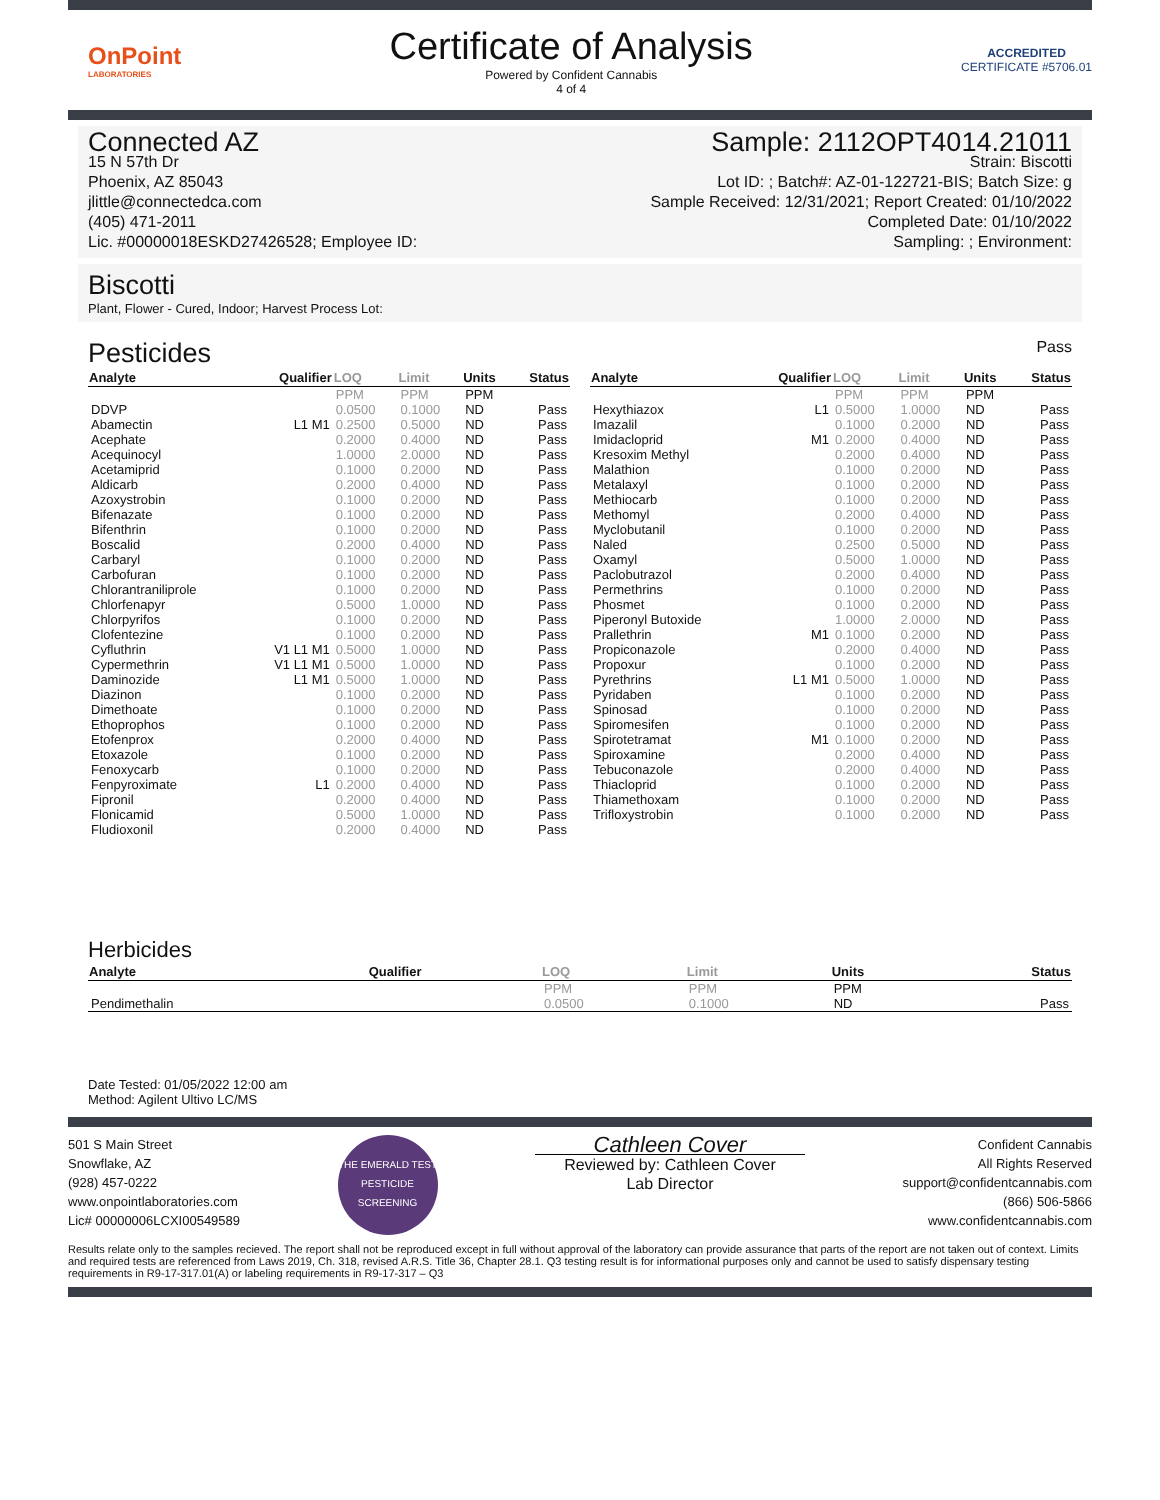OnPoint
LABORATORIES
Certificate of Analysis
Powered by Confident Cannabis
4 of 4
ACCREDITED
CERTIFICATE #5706.01
Connected AZ
15 N 57th Dr
Phoenix, AZ 85043
jlittle@connectedca.com
(405) 471-2011
Lic. #00000018ESKD27426528; Employee ID:
Sample: 2112OPT4014.21011
Strain: Biscotti
Lot ID: ; Batch#: AZ-01-122721-BIS; Batch Size: g
Sample Received: 12/31/2021; Report Created: 01/10/2022
Completed Date: 01/10/2022
Sampling: ; Environment:
Biscotti
Plant, Flower - Cured, Indoor; Harvest Process Lot:
Pesticides
Pass
| Analyte | Qualifier | LOQ | Limit | Units | Status |
| --- | --- | --- | --- | --- | --- |
| | | PPM | PPM | PPM | |
| DDVP | | 0.0500 | 0.1000 | ND | Pass |
| Abamectin | L1 M1 | 0.2500 | 0.5000 | ND | Pass |
| Acephate | | 0.2000 | 0.4000 | ND | Pass |
| Acequinocyl | | 1.0000 | 2.0000 | ND | Pass |
| Acetamiprid | | 0.1000 | 0.2000 | ND | Pass |
| Aldicarb | | 0.2000 | 0.4000 | ND | Pass |
| Azoxystrobin | | 0.1000 | 0.2000 | ND | Pass |
| Bifenazate | | 0.1000 | 0.2000 | ND | Pass |
| Bifenthrin | | 0.1000 | 0.2000 | ND | Pass |
| Boscalid | | 0.2000 | 0.4000 | ND | Pass |
| Carbaryl | | 0.1000 | 0.2000 | ND | Pass |
| Carbofuran | | 0.1000 | 0.2000 | ND | Pass |
| Chlorantraniliprole | | 0.1000 | 0.2000 | ND | Pass |
| Chlorfenapyr | | 0.5000 | 1.0000 | ND | Pass |
| Chlorpyrifos | | 0.1000 | 0.2000 | ND | Pass |
| Clofentezine | | 0.1000 | 0.2000 | ND | Pass |
| Cyfluthrin | V1 L1 M1 | 0.5000 | 1.0000 | ND | Pass |
| Cypermethrin | V1 L1 M1 | 0.5000 | 1.0000 | ND | Pass |
| Daminozide | L1 M1 | 0.5000 | 1.0000 | ND | Pass |
| Diazinon | | 0.1000 | 0.2000 | ND | Pass |
| Dimethoate | | 0.1000 | 0.2000 | ND | Pass |
| Ethoprophos | | 0.1000 | 0.2000 | ND | Pass |
| Etofenprox | | 0.2000 | 0.4000 | ND | Pass |
| Etoxazole | | 0.1000 | 0.2000 | ND | Pass |
| Fenoxycarb | | 0.1000 | 0.2000 | ND | Pass |
| Fenpyroximate | L1 | 0.2000 | 0.4000 | ND | Pass |
| Fipronil | | 0.2000 | 0.4000 | ND | Pass |
| Flonicamid | | 0.5000 | 1.0000 | ND | Pass |
| Fludioxonil | | 0.2000 | 0.4000 | ND | Pass |
| Analyte | Qualifier | LOQ | Limit | Units | Status |
| --- | --- | --- | --- | --- | --- |
| | | PPM | PPM | PPM | |
| Hexythiazox | L1 | 0.5000 | 1.0000 | ND | Pass |
| Imazalil | | 0.1000 | 0.2000 | ND | Pass |
| Imidacloprid | M1 | 0.2000 | 0.4000 | ND | Pass |
| Kresoxim Methyl | | 0.2000 | 0.4000 | ND | Pass |
| Malathion | | 0.1000 | 0.2000 | ND | Pass |
| Metalaxyl | | 0.1000 | 0.2000 | ND | Pass |
| Methiocarb | | 0.1000 | 0.2000 | ND | Pass |
| Methomyl | | 0.2000 | 0.4000 | ND | Pass |
| Myclobutanil | | 0.1000 | 0.2000 | ND | Pass |
| Naled | | 0.2500 | 0.5000 | ND | Pass |
| Oxamyl | | 0.5000 | 1.0000 | ND | Pass |
| Paclobutrazol | | 0.2000 | 0.4000 | ND | Pass |
| Permethrins | | 0.1000 | 0.2000 | ND | Pass |
| Phosmet | | 0.1000 | 0.2000 | ND | Pass |
| Piperonyl Butoxide | | 1.0000 | 2.0000 | ND | Pass |
| Prallethrin | M1 | 0.1000 | 0.2000 | ND | Pass |
| Propiconazole | | 0.2000 | 0.4000 | ND | Pass |
| Propoxur | | 0.1000 | 0.2000 | ND | Pass |
| Pyrethrins | L1 M1 | 0.5000 | 1.0000 | ND | Pass |
| Pyridaben | | 0.1000 | 0.2000 | ND | Pass |
| Spinosad | | 0.1000 | 0.2000 | ND | Pass |
| Spiromesifen | | 0.1000 | 0.2000 | ND | Pass |
| Spirotetramat | M1 | 0.1000 | 0.2000 | ND | Pass |
| Spiroxamine | | 0.2000 | 0.4000 | ND | Pass |
| Tebuconazole | | 0.2000 | 0.4000 | ND | Pass |
| Thiacloprid | | 0.1000 | 0.2000 | ND | Pass |
| Thiamethoxam | | 0.1000 | 0.2000 | ND | Pass |
| Trifloxystrobin | | 0.1000 | 0.2000 | ND | Pass |
Herbicides
| Analyte | Qualifier | LOQ | Limit | Units | Status |
| --- | --- | --- | --- | --- | --- |
| | | PPM | PPM | PPM | |
| Pendimethalin | | 0.0500 | 0.1000 | ND | Pass |
Date Tested: 01/05/2022 12:00 am
Method: Agilent Ultivo LC/MS
501 S Main Street
Snowflake, AZ
(928) 457-0222
www.onpointlaboratories.com
Lic# 00000006LCXI00549589
THE EMERALD TEST
PESTICIDE SCREENING
Cathleen Cover
Reviewed by: Cathleen Cover
Lab Director
Confident Cannabis
All Rights Reserved
support@confidentcannabis.com
(866) 506-5866
www.confidentcannabis.com
Results relate only to the samples recieved. The report shall not be reproduced except in full without approval of the laboratory can provide assurance that parts of the report are not taken out of context. Limits and required tests are referenced from Laws 2019, Ch. 318, revised A.R.S. Title 36, Chapter 28.1. Q3 testing result is for informational purposes only and cannot be used to satisfy dispensary testing requirements in R9-17-317.01(A) or labeling requirements in R9-17-317 – Q3